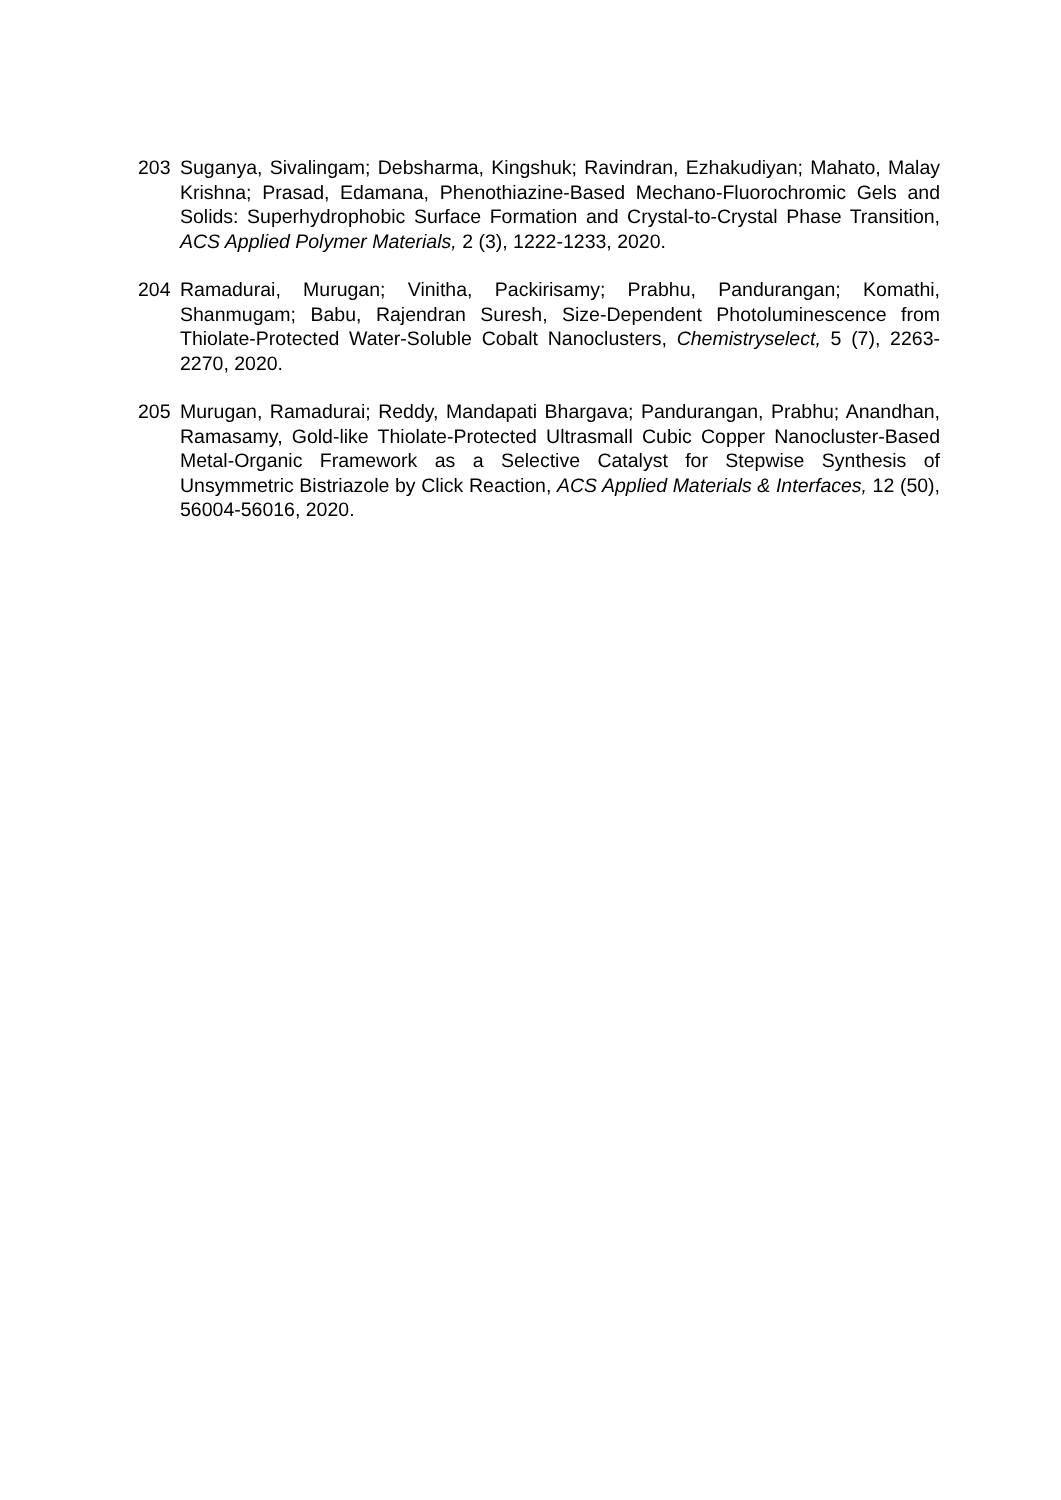203 Suganya, Sivalingam; Debsharma, Kingshuk; Ravindran, Ezhakudiyan; Mahato, Malay Krishna; Prasad, Edamana, Phenothiazine-Based Mechano-Fluorochromic Gels and Solids: Superhydrophobic Surface Formation and Crystal-to-Crystal Phase Transition, ACS Applied Polymer Materials, 2 (3), 1222-1233, 2020.
204 Ramadurai, Murugan; Vinitha, Packirisamy; Prabhu, Pandurangan; Komathi, Shanmugam; Babu, Rajendran Suresh, Size-Dependent Photoluminescence from Thiolate-Protected Water-Soluble Cobalt Nanoclusters, Chemistryselect, 5 (7), 2263-2270, 2020.
205 Murugan, Ramadurai; Reddy, Mandapati Bhargava; Pandurangan, Prabhu; Anandhan, Ramasamy, Gold-like Thiolate-Protected Ultrasmall Cubic Copper Nanocluster-Based Metal-Organic Framework as a Selective Catalyst for Stepwise Synthesis of Unsymmetric Bistriazole by Click Reaction, ACS Applied Materials & Interfaces, 12 (50), 56004-56016, 2020.